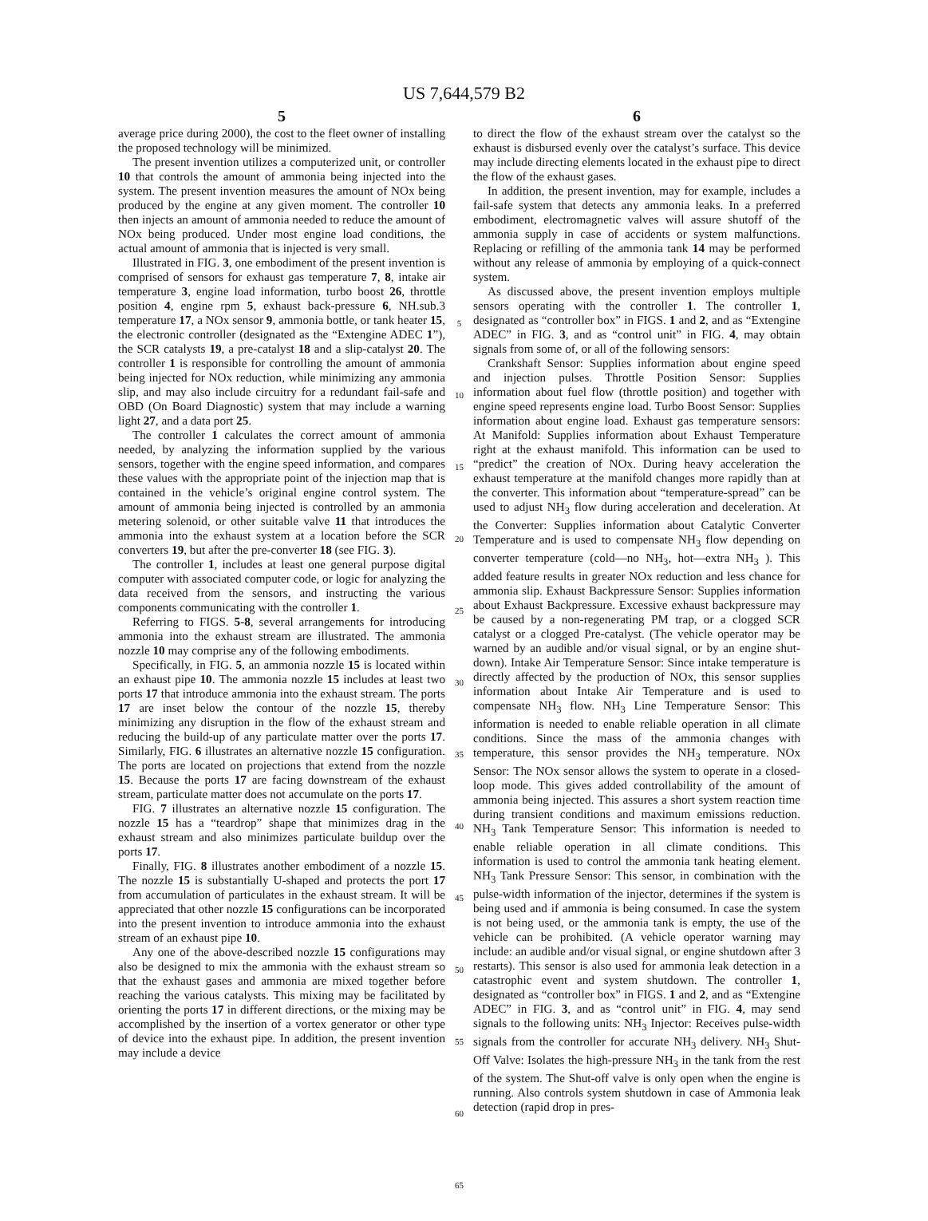US 7,644,579 B2
5
average price during 2000), the cost to the fleet owner of installing the proposed technology will be minimized.
The present invention utilizes a computerized unit, or controller 10 that controls the amount of ammonia being injected into the system. The present invention measures the amount of NOx being produced by the engine at any given moment. The controller 10 then injects an amount of ammonia needed to reduce the amount of NOx being produced. Under most engine load conditions, the actual amount of ammonia that is injected is very small.
Illustrated in FIG. 3, one embodiment of the present invention is comprised of sensors for exhaust gas temperature 7, 8, intake air temperature 3, engine load information, turbo boost 26, throttle position 4, engine rpm 5, exhaust back-pressure 6, NH.sub.3 temperature 17, a NOx sensor 9, ammonia bottle, or tank heater 15, the electronic controller (designated as the “Extengine ADEC 1”), the SCR catalysts 19, a pre-catalyst 18 and a slip-catalyst 20. The controller 1 is responsible for controlling the amount of ammonia being injected for NOx reduction, while minimizing any ammonia slip, and may also include circuitry for a redundant fail-safe and OBD (On Board Diagnostic) system that may include a warning light 27, and a data port 25.
The controller 1 calculates the correct amount of ammonia needed, by analyzing the information supplied by the various sensors, together with the engine speed information, and compares these values with the appropriate point of the injection map that is contained in the vehicle’s original engine control system. The amount of ammonia being injected is controlled by an ammonia metering solenoid, or other suitable valve 11 that introduces the ammonia into the exhaust system at a location before the SCR converters 19, but after the pre-converter 18 (see FIG. 3).
The controller 1, includes at least one general purpose digital computer with associated computer code, or logic for analyzing the data received from the sensors, and instructing the various components communicating with the controller 1.
Referring to FIGS. 5-8, several arrangements for introducing ammonia into the exhaust stream are illustrated. The ammonia nozzle 10 may comprise any of the following embodiments.
Specifically, in FIG. 5, an ammonia nozzle 15 is located within an exhaust pipe 10. The ammonia nozzle 15 includes at least two ports 17 that introduce ammonia into the exhaust stream. The ports 17 are inset below the contour of the nozzle 15, thereby minimizing any disruption in the flow of the exhaust stream and reducing the build-up of any particulate matter over the ports 17. Similarly, FIG. 6 illustrates an alternative nozzle 15 configuration. The ports are located on projections that extend from the nozzle 15. Because the ports 17 are facing downstream of the exhaust stream, particulate matter does not accumulate on the ports 17.
FIG. 7 illustrates an alternative nozzle 15 configuration. The nozzle 15 has a “teardrop” shape that minimizes drag in the exhaust stream and also minimizes particulate buildup over the ports 17.
Finally, FIG. 8 illustrates another embodiment of a nozzle 15. The nozzle 15 is substantially U-shaped and protects the port 17 from accumulation of particulates in the exhaust stream. It will be appreciated that other nozzle 15 configurations can be incorporated into the present invention to introduce ammonia into the exhaust stream of an exhaust pipe 10.
Any one of the above-described nozzle 15 configurations may also be designed to mix the ammonia with the exhaust stream so that the exhaust gases and ammonia are mixed together before reaching the various catalysts. This mixing may be facilitated by orienting the ports 17 in different directions, or the mixing may be accomplished by the insertion of a vortex generator or other type of device into the exhaust pipe. In addition, the present invention may include a device
5
10
15
20
25
30
35
40
45
50
55
60
65
6
to direct the flow of the exhaust stream over the catalyst so the exhaust is disbursed evenly over the catalyst’s surface. This device may include directing elements located in the exhaust pipe to direct the flow of the exhaust gases.
In addition, the present invention, may for example, includes a fail-safe system that detects any ammonia leaks. In a preferred embodiment, electromagnetic valves will assure shutoff of the ammonia supply in case of accidents or system malfunctions. Replacing or refilling of the ammonia tank 14 may be performed without any release of ammonia by employing of a quick-connect system.
As discussed above, the present invention employs multiple sensors operating with the controller 1. The controller 1, designated as “controller box” in FIGS. 1 and 2, and as “Extengine ADEC” in FIG. 3, and as “control unit” in FIG. 4, may obtain signals from some of, or all of the following sensors:
Crankshaft Sensor: Supplies information about engine speed and injection pulses. Throttle Position Sensor: Supplies information about fuel flow (throttle position) and together with engine speed represents engine load. Turbo Boost Sensor: Supplies information about engine load. Exhaust gas temperature sensors: At Manifold: Supplies information about Exhaust Temperature right at the exhaust manifold. This information can be used to “predict” the creation of NOx. During heavy acceleration the exhaust temperature at the manifold changes more rapidly than at the converter. This information about “temperature-spread” can be used to adjust NH<sub>3</sub> flow during acceleration and deceleration. At the Converter: Supplies information about Catalytic Converter Temperature and is used to compensate NH<sub>3</sub> flow depending on converter temperature (cold—no NH<sub>3</sub>, hot—extra NH<sub>3</sub> ). This added feature results in greater NOx reduction and less chance for ammonia slip. Exhaust Backpressure Sensor: Supplies information about Exhaust Backpressure. Excessive exhaust backpressure may be caused by a non-regenerating PM trap, or a clogged SCR catalyst or a clogged Pre-catalyst. (The vehicle operator may be warned by an audible and/or visual signal, or by an engine shut-down). Intake Air Temperature Sensor: Since intake temperature is directly affected by the production of NOx, this sensor supplies information about Intake Air Temperature and is used to compensate NH<sub>3</sub> flow. NH<sub>3</sub> Line Temperature Sensor: This information is needed to enable reliable operation in all climate conditions. Since the mass of the ammonia changes with temperature, this sensor provides the NH<sub>3</sub> temperature. NOx Sensor: The NOx sensor allows the system to operate in a closed-loop mode. This gives added controllability of the amount of ammonia being injected. This assures a short system reaction time during transient conditions and maximum emissions reduction. NH<sub>3</sub> Tank Temperature Sensor: This information is needed to enable reliable operation in all climate conditions. This information is used to control the ammonia tank heating element. NH<sub>3</sub> Tank Pressure Sensor: This sensor, in combination with the pulse-width information of the injector, determines if the system is being used and if ammonia is being consumed. In case the system is not being used, or the ammonia tank is empty, the use of the vehicle can be prohibited. (A vehicle operator warning may include: an audible and/or visual signal, or engine shutdown after 3 restarts). This sensor is also used for ammonia leak detection in a catastrophic event and system shutdown. The controller 1, designated as “controller box” in FIGS. 1 and 2, and as “Extengine ADEC” in FIG. 3, and as “control unit” in FIG. 4, may send signals to the following units: NH<sub>3</sub> Injector: Receives pulse-width signals from the controller for accurate NH<sub>3</sub> delivery. NH<sub>3</sub> Shut-Off Valve: Isolates the high-pressure NH<sub>3</sub> in the tank from the rest of the system. The Shut-off valve is only open when the engine is running. Also controls system shutdown in case of Ammonia leak detection (rapid drop in pres-